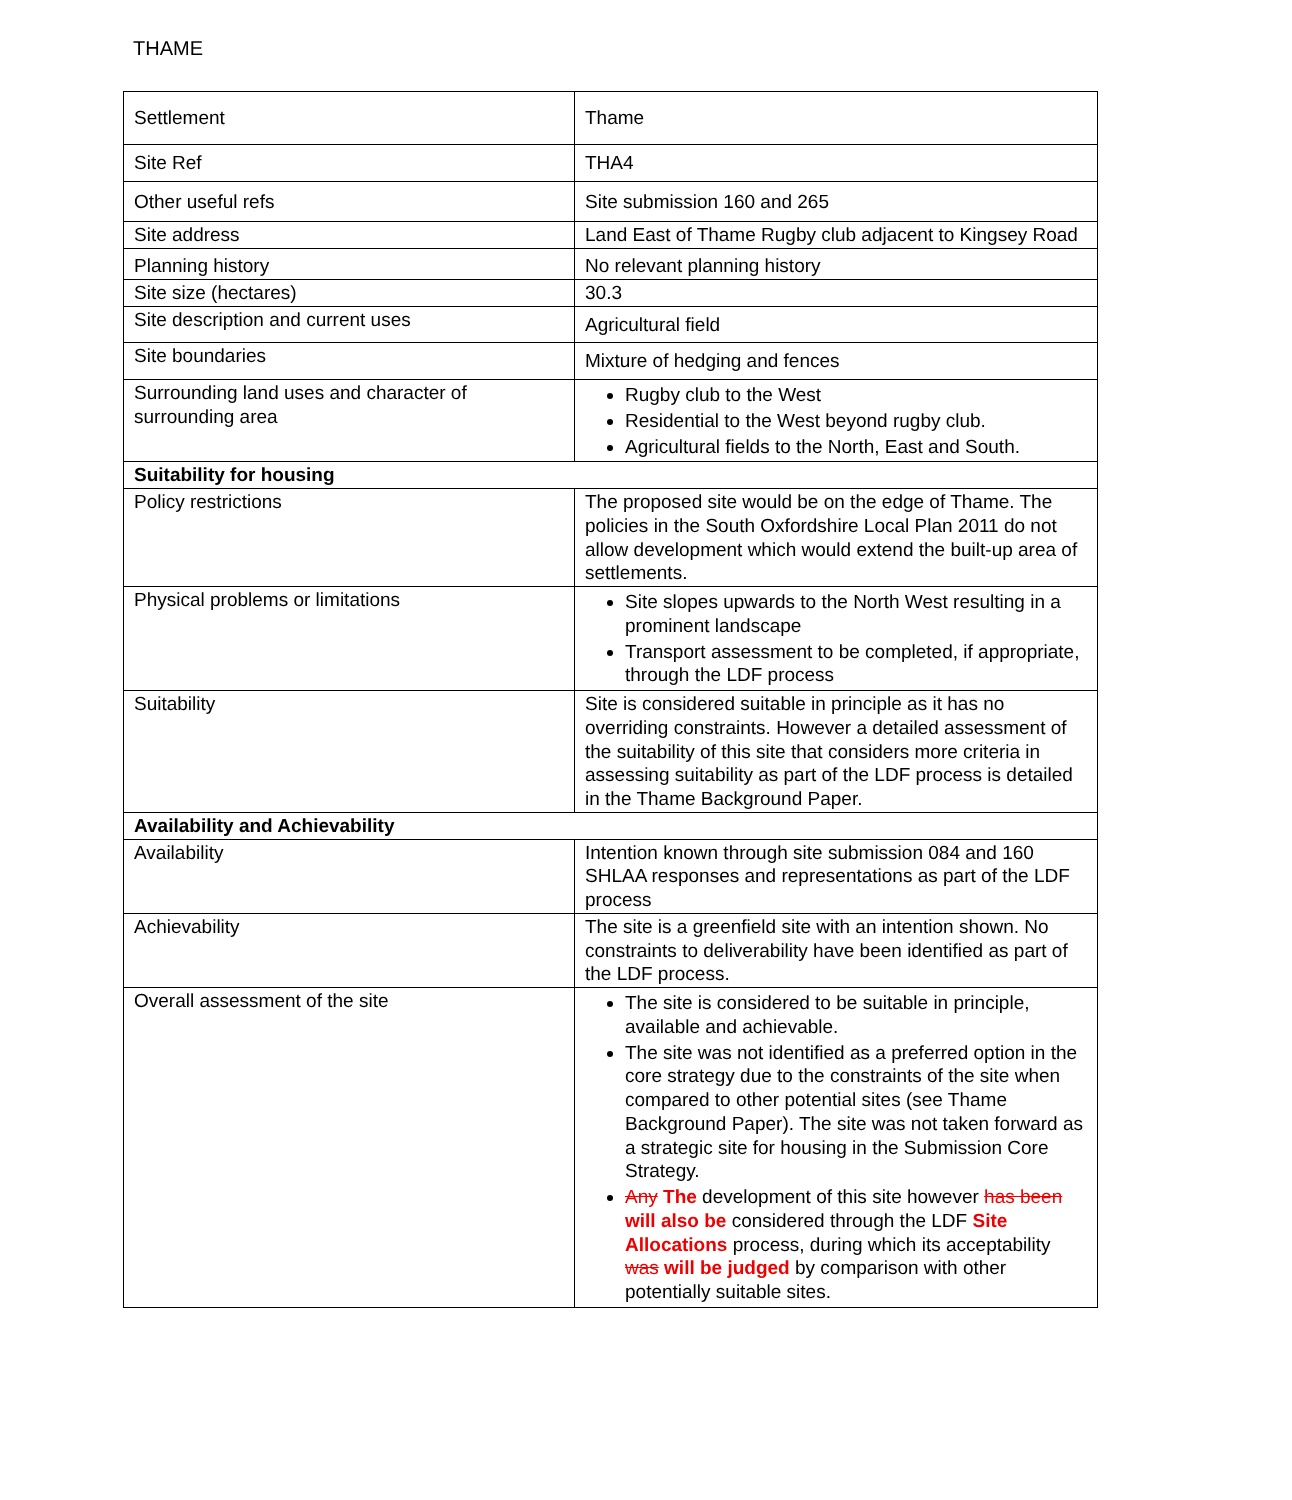THAME
| Settlement | Thame |
| Site Ref | THA4 |
| Other useful refs | Site submission 160 and 265 |
| Site address | Land East of Thame Rugby club adjacent to Kingsey Road |
| Planning history | No relevant planning history |
| Site size (hectares) | 30.3 |
| Site description and current uses | Agricultural field |
| Site boundaries | Mixture of hedging and fences |
| Surrounding land uses and character of surrounding area | Rugby club to the West Residential to the West beyond rugby club. Agricultural fields to the North, East and South. |
| Suitability for housing | |
| Policy restrictions | The proposed site would be on the edge of Thame. The policies in the South Oxfordshire Local Plan 2011 do not allow development which would extend the built-up area of settlements. |
| Physical problems or limitations | Site slopes upwards to the North West resulting in a prominent landscape Transport assessment to be completed, if appropriate, through the LDF process |
| Suitability | Site is considered suitable in principle as it has no overriding constraints. However a detailed assessment of the suitability of this site that considers more criteria in assessing suitability as part of the LDF process is detailed in the Thame Background Paper. |
| Availability and Achievability | |
| Availability | Intention known through site submission 084 and 160 SHLAA responses and representations as part of the LDF process |
| Achievability | The site is a greenfield site with an intention shown. No constraints to deliverability have been identified as part of the LDF process. |
| Overall assessment of the site | The site is considered to be suitable in principle, available and achievable. The site was not identified as a preferred option in the core strategy due to the constraints of the site when compared to other potential sites (see Thame Background Paper). The site was not taken forward as a strategic site for housing in the Submission Core Strategy. Any The development of this site however has been will also be considered through the LDF Site Allocations process, during which its acceptability was will be judged by comparison with other potentially suitable sites. |